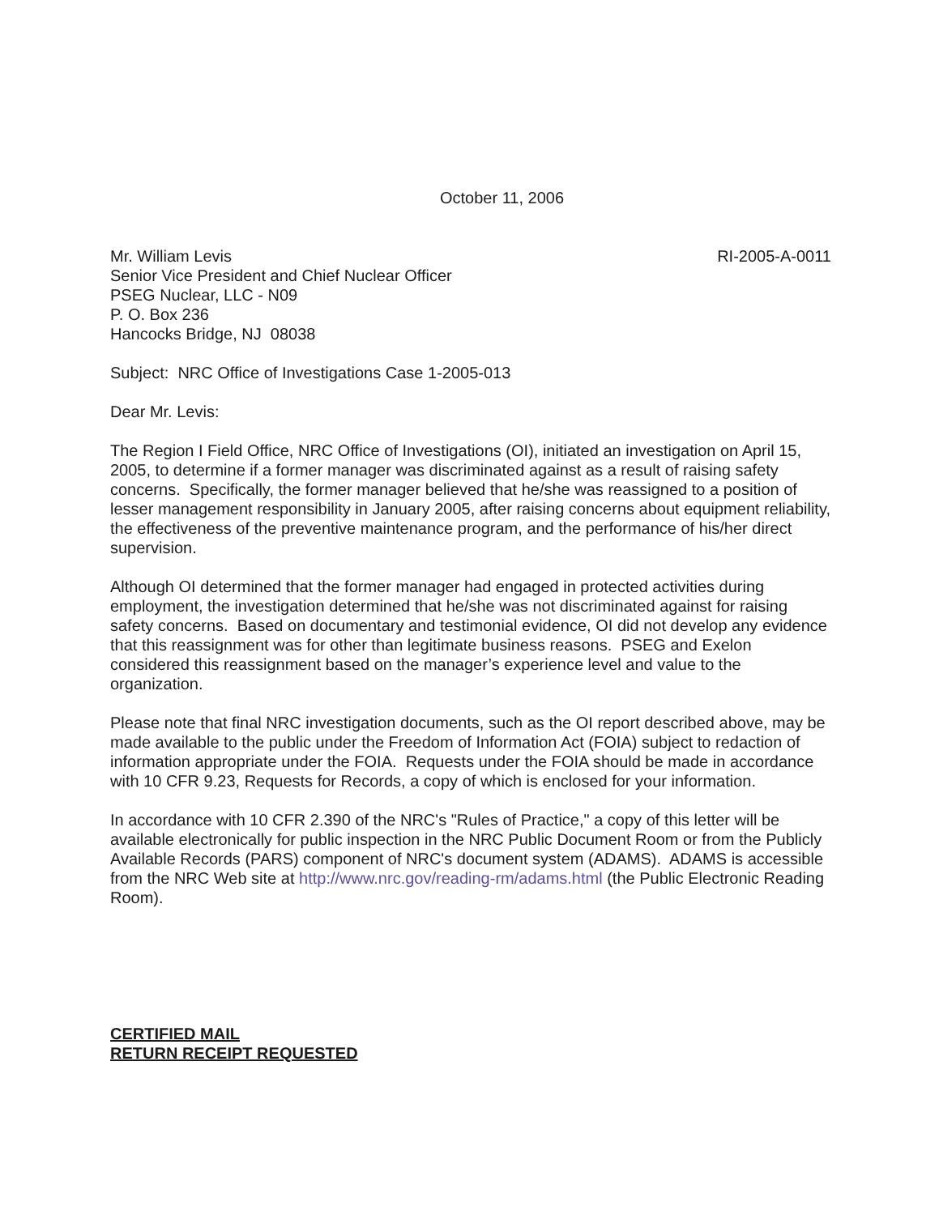October 11, 2006
Mr. William Levis
Senior Vice President and Chief Nuclear Officer
PSEG Nuclear, LLC - N09
P. O. Box 236
Hancocks Bridge, NJ 08038
RI-2005-A-0011
Subject: NRC Office of Investigations Case 1-2005-013
Dear Mr. Levis:
The Region I Field Office, NRC Office of Investigations (OI), initiated an investigation on April 15, 2005, to determine if a former manager was discriminated against as a result of raising safety concerns. Specifically, the former manager believed that he/she was reassigned to a position of lesser management responsibility in January 2005, after raising concerns about equipment reliability, the effectiveness of the preventive maintenance program, and the performance of his/her direct supervision.
Although OI determined that the former manager had engaged in protected activities during employment, the investigation determined that he/she was not discriminated against for raising safety concerns. Based on documentary and testimonial evidence, OI did not develop any evidence that this reassignment was for other than legitimate business reasons. PSEG and Exelon considered this reassignment based on the manager’s experience level and value to the organization.
Please note that final NRC investigation documents, such as the OI report described above, may be made available to the public under the Freedom of Information Act (FOIA) subject to redaction of information appropriate under the FOIA. Requests under the FOIA should be made in accordance with 10 CFR 9.23, Requests for Records, a copy of which is enclosed for your information.
In accordance with 10 CFR 2.390 of the NRC's "Rules of Practice," a copy of this letter will be available electronically for public inspection in the NRC Public Document Room or from the Publicly Available Records (PARS) component of NRC's document system (ADAMS). ADAMS is accessible from the NRC Web site at http://www.nrc.gov/reading-rm/adams.html (the Public Electronic Reading Room).
CERTIFIED MAIL
RETURN RECEIPT REQUESTED